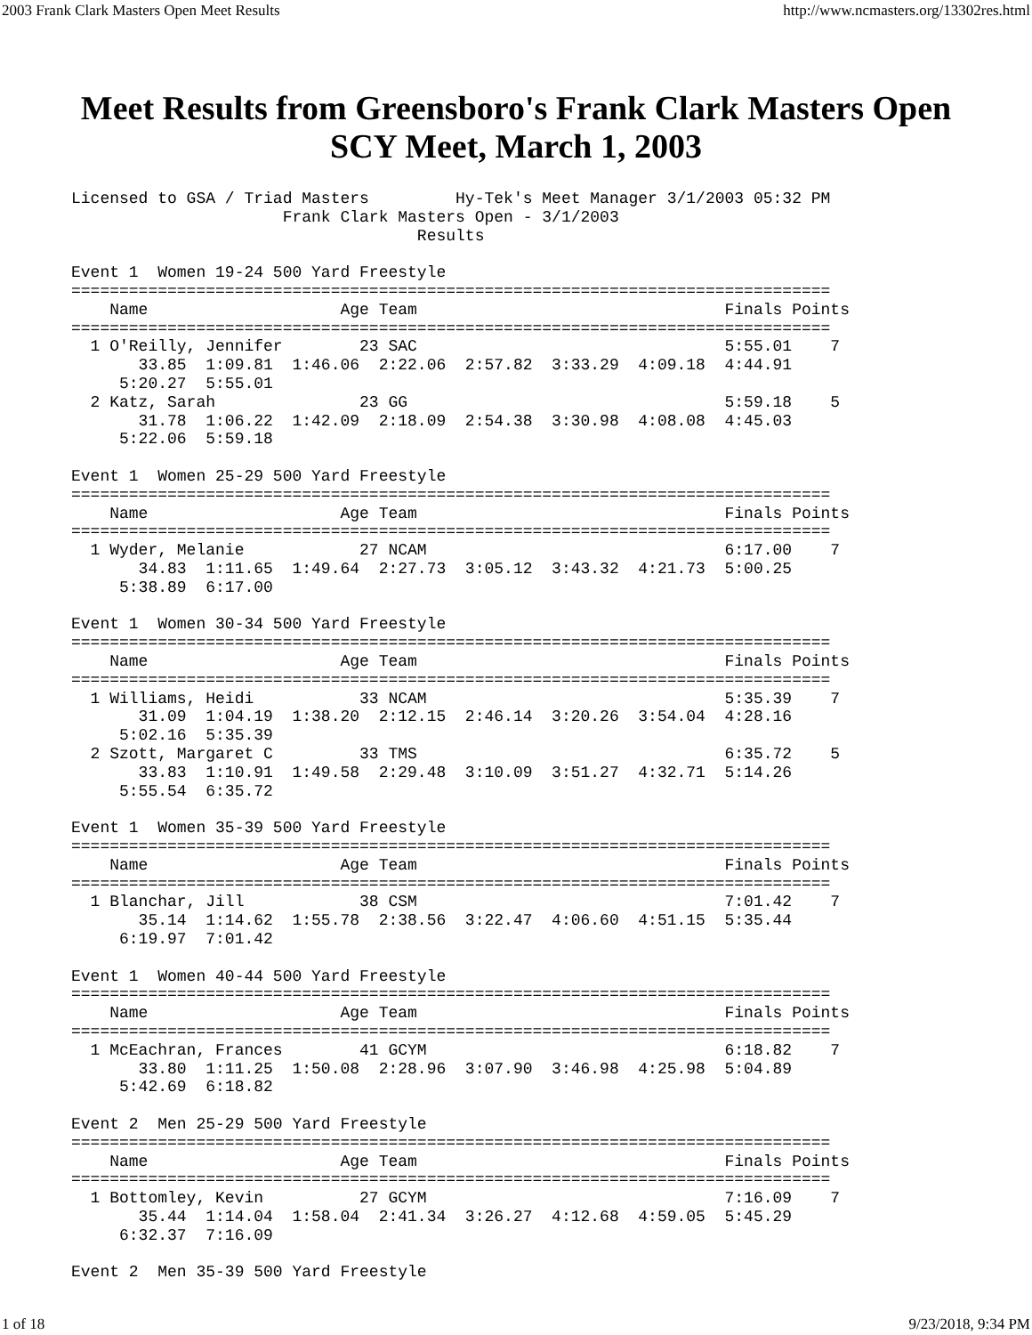2003 Frank Clark Masters Open Meet Results http://www.ncmasters.org/13302res.html
Meet Results from Greensboro's Frank Clark Masters Open SCY Meet, March 1, 2003
Licensed to GSA / Triad Masters         Hy-Tek's Meet Manager 3/1/2003 05:32 PM
                      Frank Clark Masters Open - 3/1/2003
                                    Results

Event 1  Women 19-24 500 Yard Freestyle
===============================================================================
    Name                    Age Team                                Finals Points
===============================================================================
  1 O'Reilly, Jennifer        23 SAC                                5:55.01    7
       33.85  1:09.81  1:46.06  2:22.06  2:57.82  3:33.29  4:09.18  4:44.91
     5:20.27  5:55.01
  2 Katz, Sarah               23 GG                                 5:59.18    5
       31.78  1:06.22  1:42.09  2:18.09  2:54.38  3:30.98  4:08.08  4:45.03
     5:22.06  5:59.18

Event 1  Women 25-29 500 Yard Freestyle
===============================================================================
    Name                    Age Team                                Finals Points
===============================================================================
  1 Wyder, Melanie            27 NCAM                               6:17.00    7
       34.83  1:11.65  1:49.64  2:27.73  3:05.12  3:43.32  4:21.73  5:00.25
     5:38.89  6:17.00

Event 1  Women 30-34 500 Yard Freestyle
===============================================================================
    Name                    Age Team                                Finals Points
===============================================================================
  1 Williams, Heidi           33 NCAM                               5:35.39    7
       31.09  1:04.19  1:38.20  2:12.15  2:46.14  3:20.26  3:54.04  4:28.16
     5:02.16  5:35.39
  2 Szott, Margaret C         33 TMS                                6:35.72    5
       33.83  1:10.91  1:49.58  2:29.48  3:10.09  3:51.27  4:32.71  5:14.26
     5:55.54  6:35.72

Event 1  Women 35-39 500 Yard Freestyle
===============================================================================
    Name                    Age Team                                Finals Points
===============================================================================
  1 Blanchar, Jill            38 CSM                                7:01.42    7
       35.14  1:14.62  1:55.78  2:38.56  3:22.47  4:06.60  4:51.15  5:35.44
     6:19.97  7:01.42

Event 1  Women 40-44 500 Yard Freestyle
===============================================================================
    Name                    Age Team                                Finals Points
===============================================================================
  1 McEachran, Frances        41 GCYM                               6:18.82    7
       33.80  1:11.25  1:50.08  2:28.96  3:07.90  3:46.98  4:25.98  5:04.89
     5:42.69  6:18.82

Event 2  Men 25-29 500 Yard Freestyle
===============================================================================
    Name                    Age Team                                Finals Points
===============================================================================
  1 Bottomley, Kevin          27 GCYM                               7:16.09    7
       35.44  1:14.04  1:58.04  2:41.34  3:26.27  4:12.68  4:59.05  5:45.29
     6:32.37  7:16.09

Event 2  Men 35-39 500 Yard Freestyle
1 of 18 9/23/2018, 9:34 PM